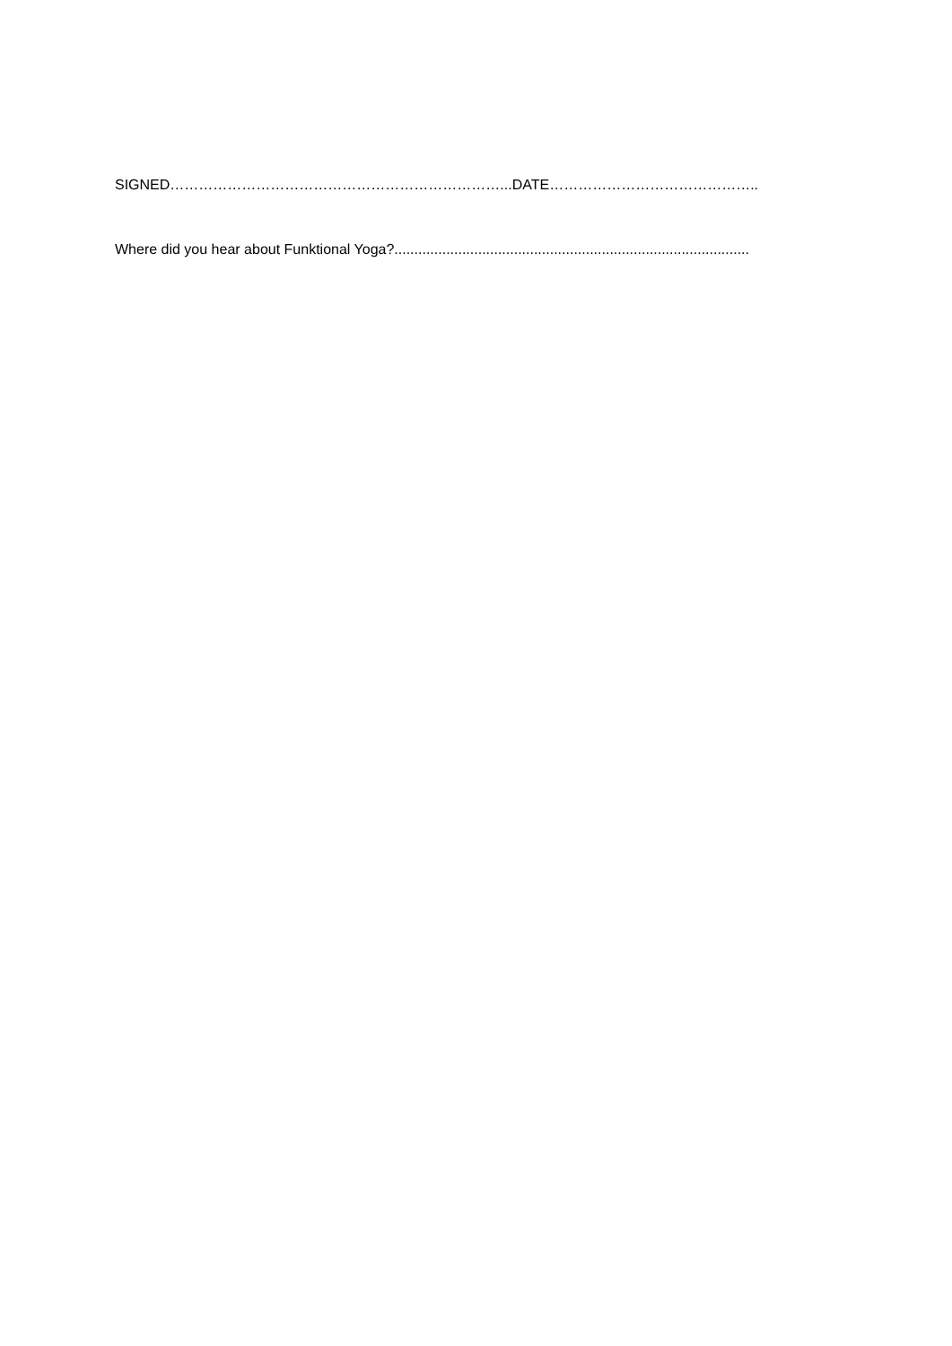SIGNED……………………………………………………………...DATE……………………………………..
Where did you hear about Funktional Yoga?.........................................................................................